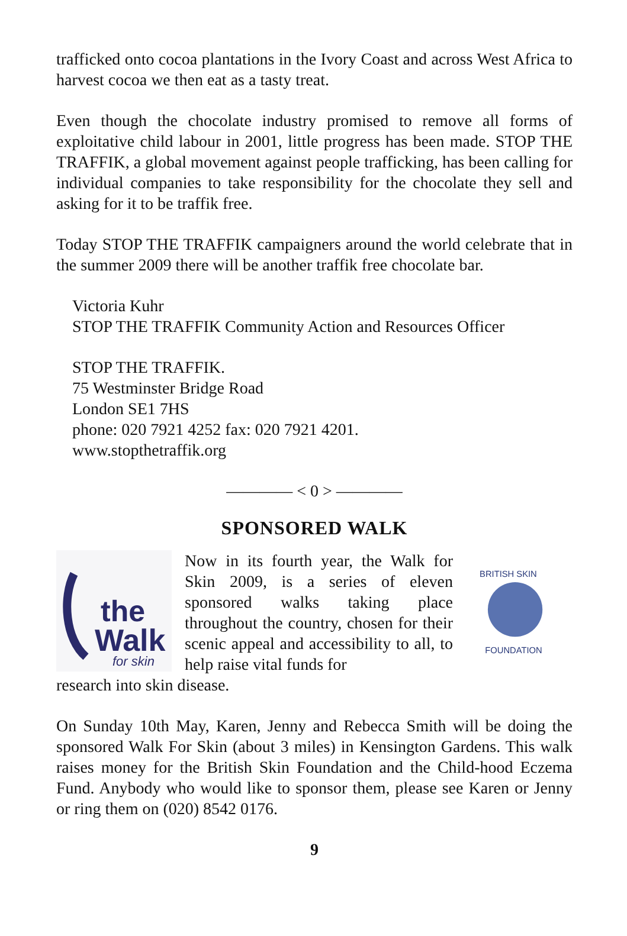trafficked onto cocoa plantations in the Ivory Coast and across West Africa to harvest cocoa we then eat as a tasty treat.
Even though the chocolate industry promised to remove all forms of exploitative child labour in 2001, little progress has been made. STOP THE TRAFFIK, a global movement against people trafficking, has been calling for individual companies to take responsibility for the chocolate they sell and asking for it to be traffik free.
Today STOP THE TRAFFIK campaigners around the world celebrate that in the summer 2009 there will be another traffik free chocolate bar.
Victoria Kuhr
STOP THE TRAFFIK Community Action and Resources Officer
STOP THE TRAFFIK.
75 Westminster Bridge Road
London SE1 7HS
phone: 020 7921 4252 fax: 020 7921 4201.
www.stopthetraffik.org
———— < 0 > ————
SPONSORED WALK
the
Walk
for skin
Now in its fourth year, the Walk for Skin 2009, is a series of eleven sponsored walks taking place throughout the country, chosen for their scenic appeal and accessibility to all, to help raise vital funds for
BRITISH SKIN
FOUNDATION
research into skin disease.
On Sunday 10th May, Karen, Jenny and Rebecca Smith will be doing the sponsored Walk For Skin (about 3 miles) in Kensington Gardens. This walk raises money for the British Skin Foundation and the Child-hood Eczema Fund. Anybody who would like to sponsor them, please see Karen or Jenny or ring them on (020) 8542 0176.
9